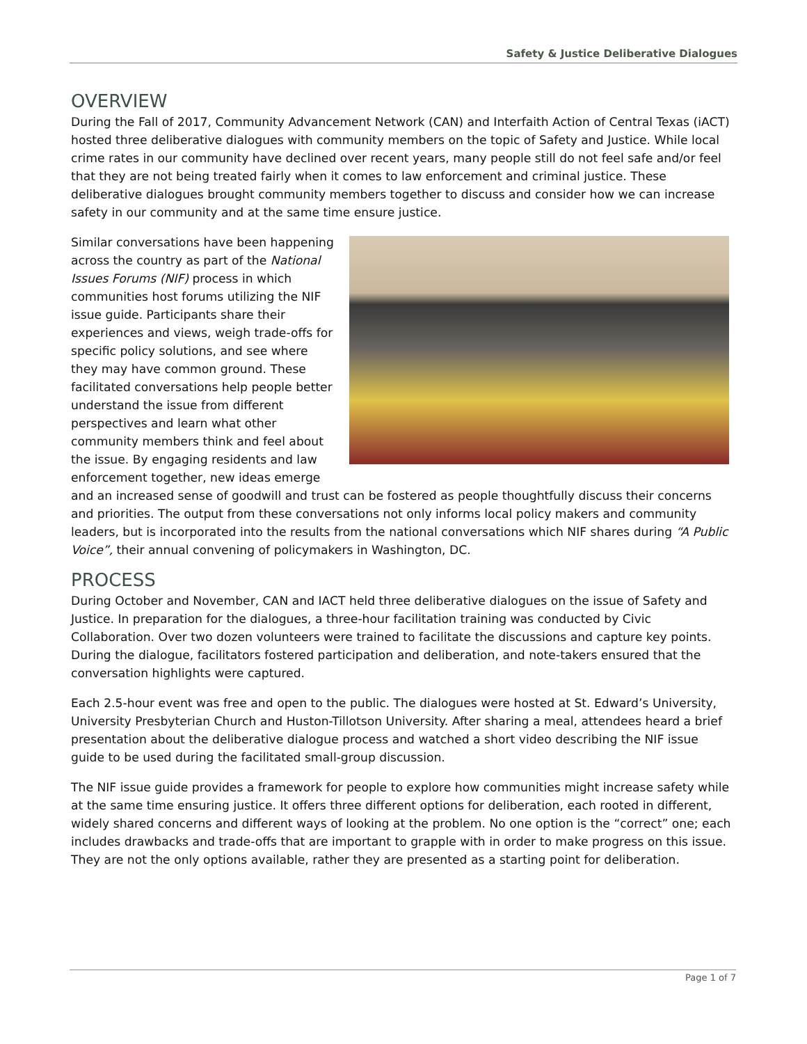Safety & Justice Deliberative Dialogues
OVERVIEW
During the Fall of 2017, Community Advancement Network (CAN) and Interfaith Action of Central Texas (iACT) hosted three deliberative dialogues with community members on the topic of Safety and Justice. While local crime rates in our community have declined over recent years, many people still do not feel safe and/or feel that they are not being treated fairly when it comes to law enforcement and criminal justice. These deliberative dialogues brought community members together to discuss and consider how we can increase safety in our community and at the same time ensure justice.
Similar conversations have been happening across the country as part of the National Issues Forums (NIF) process in which communities host forums utilizing the NIF issue guide. Participants share their experiences and views, weigh trade-offs for specific policy solutions, and see where they may have common ground. These facilitated conversations help people better understand the issue from different perspectives and learn what other community members think and feel about the issue. By engaging residents and law enforcement together, new ideas emerge and an increased sense of goodwill and trust can be fostered as people thoughtfully discuss their concerns and priorities. The output from these conversations not only informs local policy makers and community leaders, but is incorporated into the results from the national conversations which NIF shares during “A Public Voice”, their annual convening of policymakers in Washington, DC.
PROCESS
During October and November, CAN and IACT held three deliberative dialogues on the issue of Safety and Justice. In preparation for the dialogues, a three-hour facilitation training was conducted by Civic Collaboration. Over two dozen volunteers were trained to facilitate the discussions and capture key points. During the dialogue, facilitators fostered participation and deliberation, and note-takers ensured that the conversation highlights were captured.
Each 2.5-hour event was free and open to the public. The dialogues were hosted at St. Edward’s University, University Presbyterian Church and Huston-Tillotson University. After sharing a meal, attendees heard a brief presentation about the deliberative dialogue process and watched a short video describing the NIF issue guide to be used during the facilitated small-group discussion.
The NIF issue guide provides a framework for people to explore how communities might increase safety while at the same time ensuring justice. It offers three different options for deliberation, each rooted in different, widely shared concerns and different ways of looking at the problem. No one option is the “correct” one; each includes drawbacks and trade-offs that are important to grapple with in order to make progress on this issue. They are not the only options available, rather they are presented as a starting point for deliberation.
Page 1 of 7